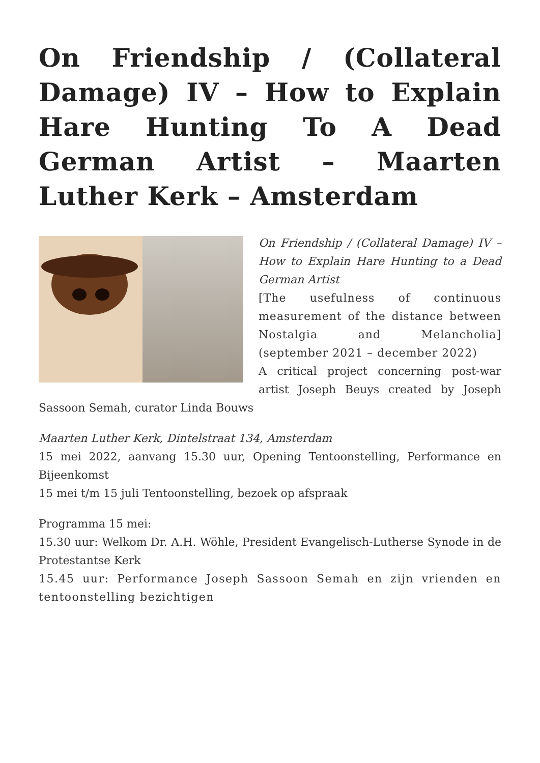On Friendship / (Collateral Damage) IV – How to Explain Hare Hunting To A Dead German Artist – Maarten Luther Kerk – Amsterdam
On Friendship / (Collateral Damage) IV – How to Explain Hare Hunting to a Dead German Artist
[The usefulness of continuous measurement of the distance between Nostalgia and Melancholia] (september 2021 – december 2022)
A critical project concerning post-war artist Joseph Beuys created by Joseph Sassoon Semah, curator Linda Bouws
Maarten Luther Kerk, Dintelstraat 134, Amsterdam
15 mei 2022, aanvang 15.30 uur, Opening Tentoonstelling, Performance en Bijeenkomst
15 mei t/m 15 juli Tentoonstelling, bezoek op afspraak
Programma 15 mei:
15.30 uur: Welkom Dr. A.H. Wöhle, President Evangelisch-Lutherse Synode in de Protestantse Kerk
15.45 uur: Performance Joseph Sassoon Semah en zijn vrienden en tentoonstelling bezichtigen